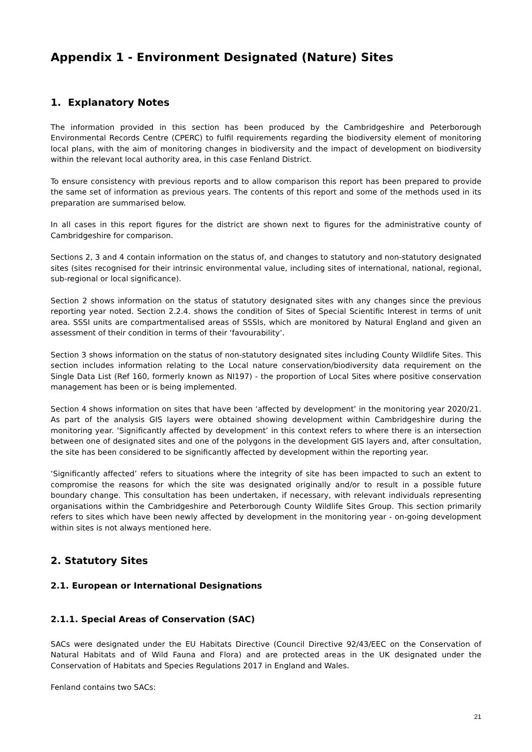Appendix 1 - Environment Designated (Nature) Sites
1. Explanatory Notes
The information provided in this section has been produced by the Cambridgeshire and Peterborough Environmental Records Centre (CPERC) to fulfil requirements regarding the biodiversity element of monitoring local plans, with the aim of monitoring changes in biodiversity and the impact of development on biodiversity within the relevant local authority area, in this case Fenland District.
To ensure consistency with previous reports and to allow comparison this report has been prepared to provide the same set of information as previous years. The contents of this report and some of the methods used in its preparation are summarised below.
In all cases in this report figures for the district are shown next to figures for the administrative county of Cambridgeshire for comparison.
Sections 2, 3 and 4 contain information on the status of, and changes to statutory and non-statutory designated sites (sites recognised for their intrinsic environmental value, including sites of international, national, regional, sub-regional or local significance).
Section 2 shows information on the status of statutory designated sites with any changes since the previous reporting year noted. Section 2.2.4. shows the condition of Sites of Special Scientific Interest in terms of unit area. SSSI units are compartmentalised areas of SSSIs, which are monitored by Natural England and given an assessment of their condition in terms of their ‘favourability’.
Section 3 shows information on the status of non-statutory designated sites including County Wildlife Sites. This section includes information relating to the Local nature conservation/biodiversity data requirement on the Single Data List (Ref 160, formerly known as NI197) - the proportion of Local Sites where positive conservation management has been or is being implemented.
Section 4 shows information on sites that have been ‘affected by development’ in the monitoring year 2020/21. As part of the analysis GIS layers were obtained showing development within Cambridgeshire during the monitoring year. ‘Significantly affected by development’ in this context refers to where there is an intersection between one of designated sites and one of the polygons in the development GIS layers and, after consultation, the site has been considered to be significantly affected by development within the reporting year.
‘Significantly affected’ refers to situations where the integrity of site has been impacted to such an extent to compromise the reasons for which the site was designated originally and/or to result in a possible future boundary change. This consultation has been undertaken, if necessary, with relevant individuals representing organisations within the Cambridgeshire and Peterborough County Wildlife Sites Group. This section primarily refers to sites which have been newly affected by development in the monitoring year - on-going development within sites is not always mentioned here.
2. Statutory Sites
2.1. European or International Designations
2.1.1. Special Areas of Conservation (SAC)
SACs were designated under the EU Habitats Directive (Council Directive 92/43/EEC on the Conservation of Natural Habitats and of Wild Fauna and Flora) and are protected areas in the UK designated under the Conservation of Habitats and Species Regulations 2017 in England and Wales.
Fenland contains two SACs:
21